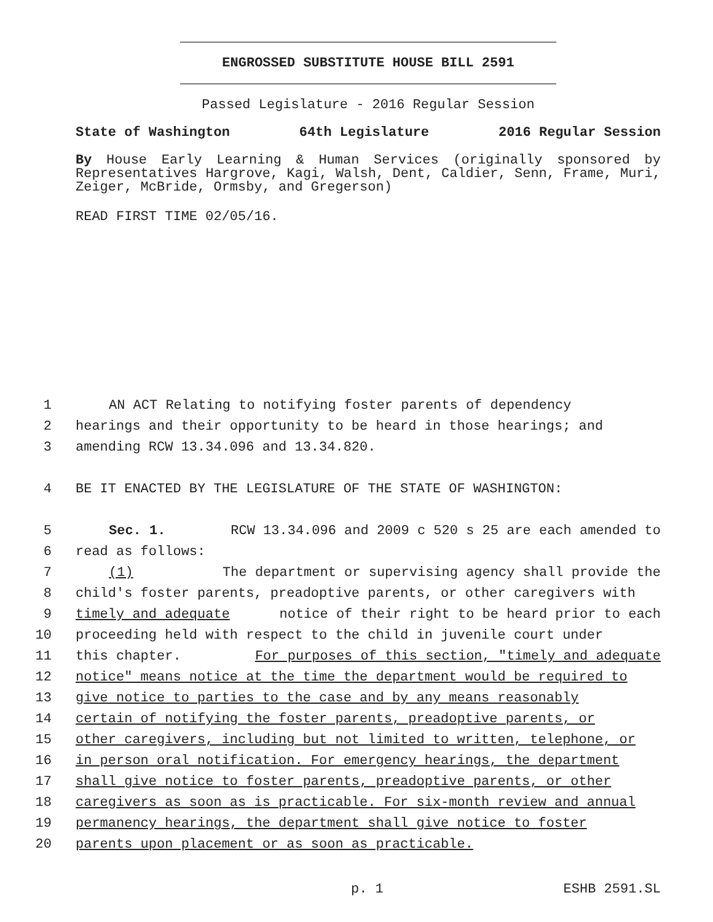ENGROSSED SUBSTITUTE HOUSE BILL 2591
Passed Legislature - 2016 Regular Session
State of Washington 64th Legislature 2016 Regular Session
By House Early Learning & Human Services (originally sponsored by Representatives Hargrove, Kagi, Walsh, Dent, Caldier, Senn, Frame, Muri, Zeiger, McBride, Ormsby, and Gregerson)
READ FIRST TIME 02/05/16.
1 AN ACT Relating to notifying foster parents of dependency
2 hearings and their opportunity to be heard in those hearings; and
3 amending RCW 13.34.096 and 13.34.820.
4 BE IT ENACTED BY THE LEGISLATURE OF THE STATE OF WASHINGTON:
5 Sec. 1. RCW 13.34.096 and 2009 c 520 s 25 are each amended to
6 read as follows:
7 (1) The department or supervising agency shall provide the
8 child's foster parents, preadoptive parents, or other caregivers with
9 timely and adequate notice of their right to be heard prior to each
10 proceeding held with respect to the child in juvenile court under
11 this chapter. For purposes of this section, "timely and adequate
12 notice" means notice at the time the department would be required to
13 give notice to parties to the case and by any means reasonably
14 certain of notifying the foster parents, preadoptive parents, or
15 other caregivers, including but not limited to written, telephone, or
16 in person oral notification. For emergency hearings, the department
17 shall give notice to foster parents, preadoptive parents, or other
18 caregivers as soon as is practicable. For six-month review and annual
19 permanency hearings, the department shall give notice to foster
20 parents upon placement or as soon as practicable.
p. 1 ESHB 2591.SL